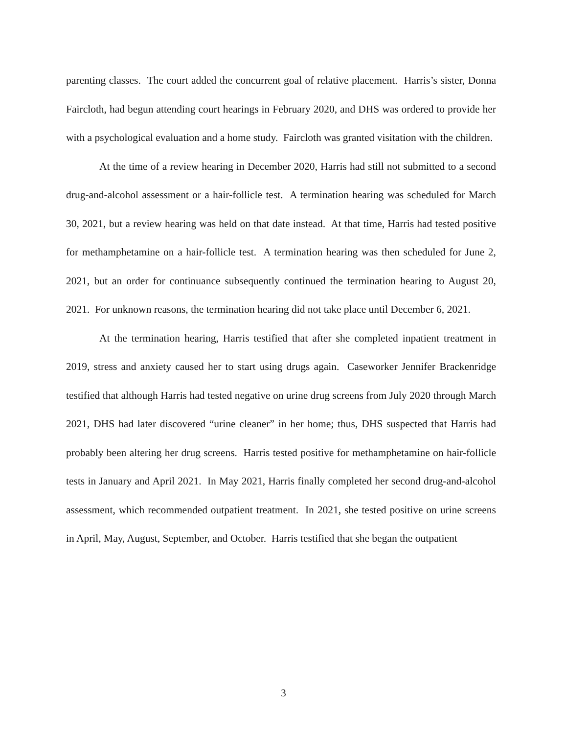parenting classes. The court added the concurrent goal of relative placement. Harris’s sister, Donna Faircloth, had begun attending court hearings in February 2020, and DHS was ordered to provide her with a psychological evaluation and a home study. Faircloth was granted visitation with the children.
At the time of a review hearing in December 2020, Harris had still not submitted to a second drug-and-alcohol assessment or a hair-follicle test. A termination hearing was scheduled for March 30, 2021, but a review hearing was held on that date instead. At that time, Harris had tested positive for methamphetamine on a hair-follicle test. A termination hearing was then scheduled for June 2, 2021, but an order for continuance subsequently continued the termination hearing to August 20, 2021. For unknown reasons, the termination hearing did not take place until December 6, 2021.
At the termination hearing, Harris testified that after she completed inpatient treatment in 2019, stress and anxiety caused her to start using drugs again. Caseworker Jennifer Brackenridge testified that although Harris had tested negative on urine drug screens from July 2020 through March 2021, DHS had later discovered “urine cleaner” in her home; thus, DHS suspected that Harris had probably been altering her drug screens. Harris tested positive for methamphetamine on hair-follicle tests in January and April 2021. In May 2021, Harris finally completed her second drug-and-alcohol assessment, which recommended outpatient treatment. In 2021, she tested positive on urine screens in April, May, August, September, and October. Harris testified that she began the outpatient
3